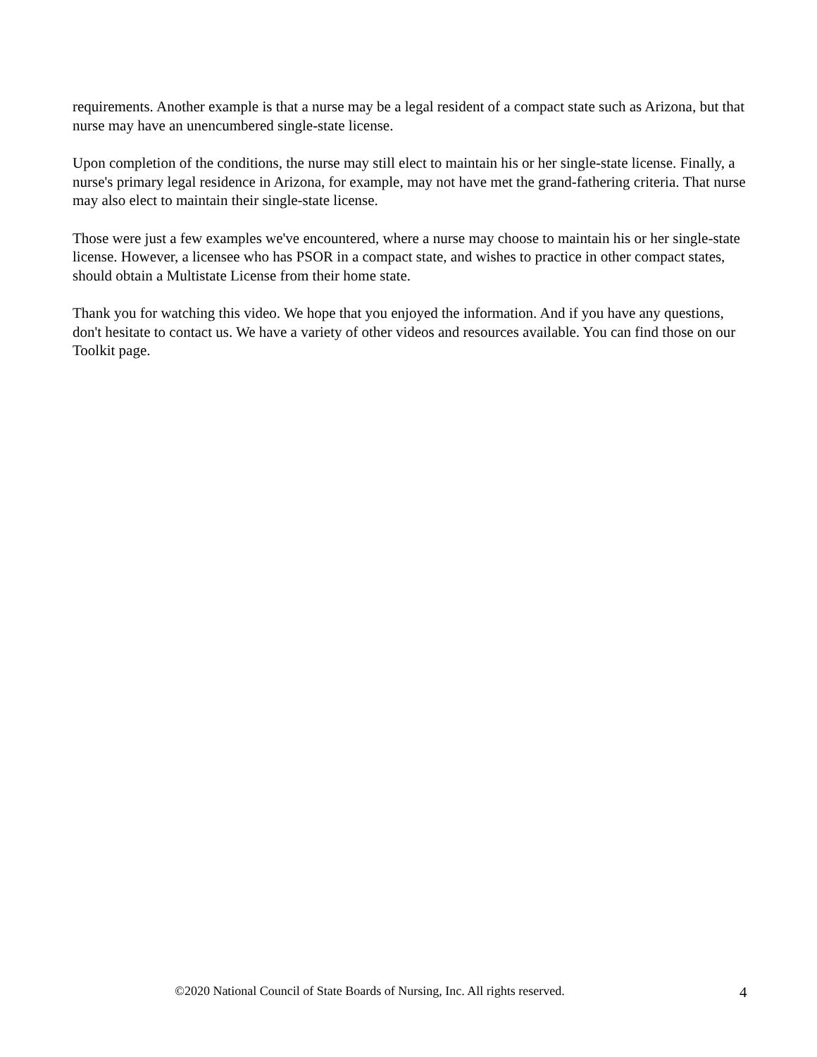requirements. Another example is that a nurse may be a legal resident of a compact state such as Arizona, but that nurse may have an unencumbered single-state license.
Upon completion of the conditions, the nurse may still elect to maintain his or her single-state license. Finally, a nurse's primary legal residence in Arizona, for example, may not have met the grand-fathering criteria. That nurse may also elect to maintain their single-state license.
Those were just a few examples we've encountered, where a nurse may choose to maintain his or her single-state license. However, a licensee who has PSOR in a compact state, and wishes to practice in other compact states, should obtain a Multistate License from their home state.
Thank you for watching this video. We hope that you enjoyed the information. And if you have any questions, don't hesitate to contact us. We have a variety of other videos and resources available. You can find those on our Toolkit page.
©2020 National Council of State Boards of Nursing, Inc. All rights reserved.
4